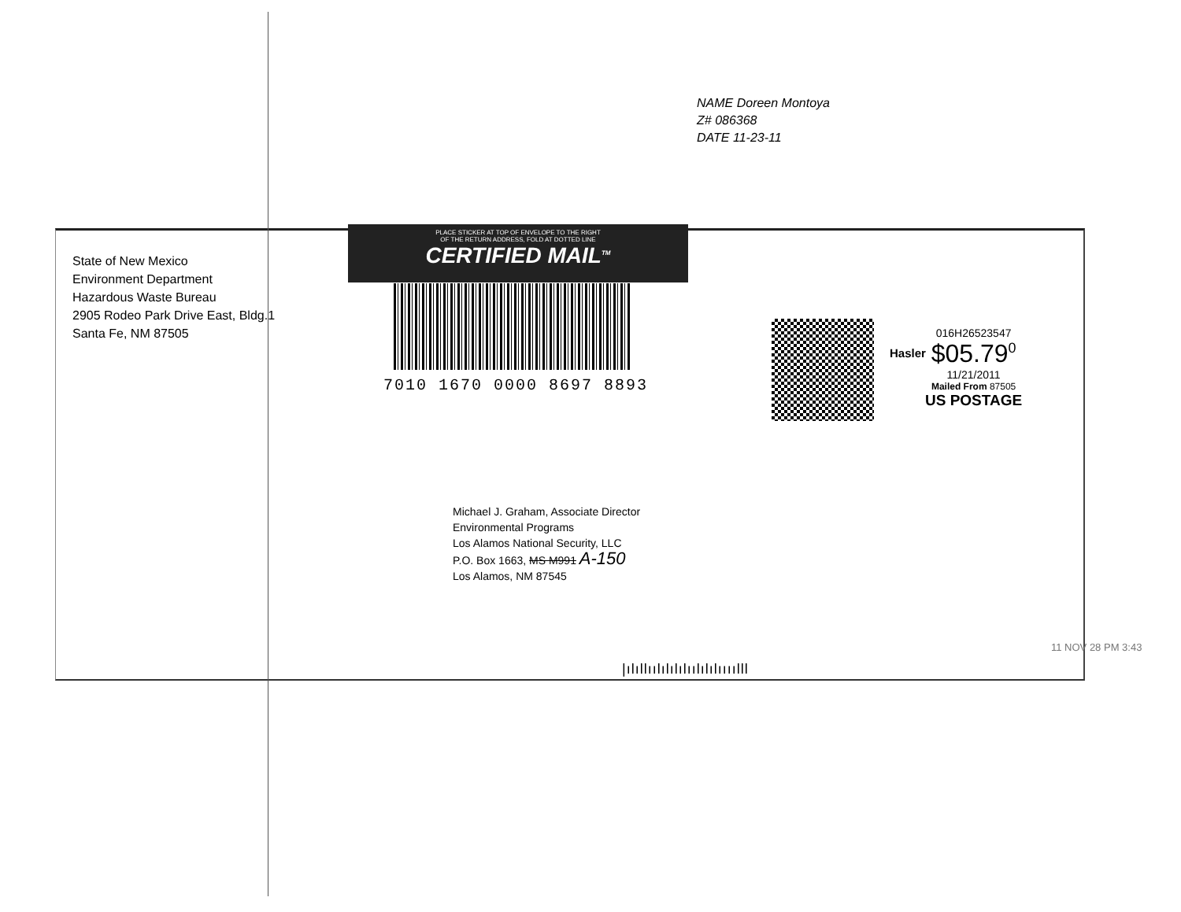NAME Doreen Montoya
Z# 086368
DATE 11-23-11
State of New Mexico
Environment Department
Hazardous Waste Bureau
2905 Rodeo Park Drive East, Bldg.1
Santa Fe, NM 87505
PLACE STICKER AT TOP OF ENVELOPE TO THE RIGHT
OF THE RETURN ADDRESS, FOLD AT DOTTED LINE
CERTIFIED MAIL<sup>TM</sup>
7010 1670 0000 8697 8893
Hasler
016H26523547
$05.79<sup>0</sup>
11/21/2011
Mailed From 87505
US POSTAGE
Michael J. Graham, Associate Director
Environmental Programs
Los Alamos National Security, LLC
P.O. Box 1663, MS M991 A-150
Los Alamos, NM 87545
|ılıllıılılılılıılılılıııılll
11 NOV 28 PM 3:43